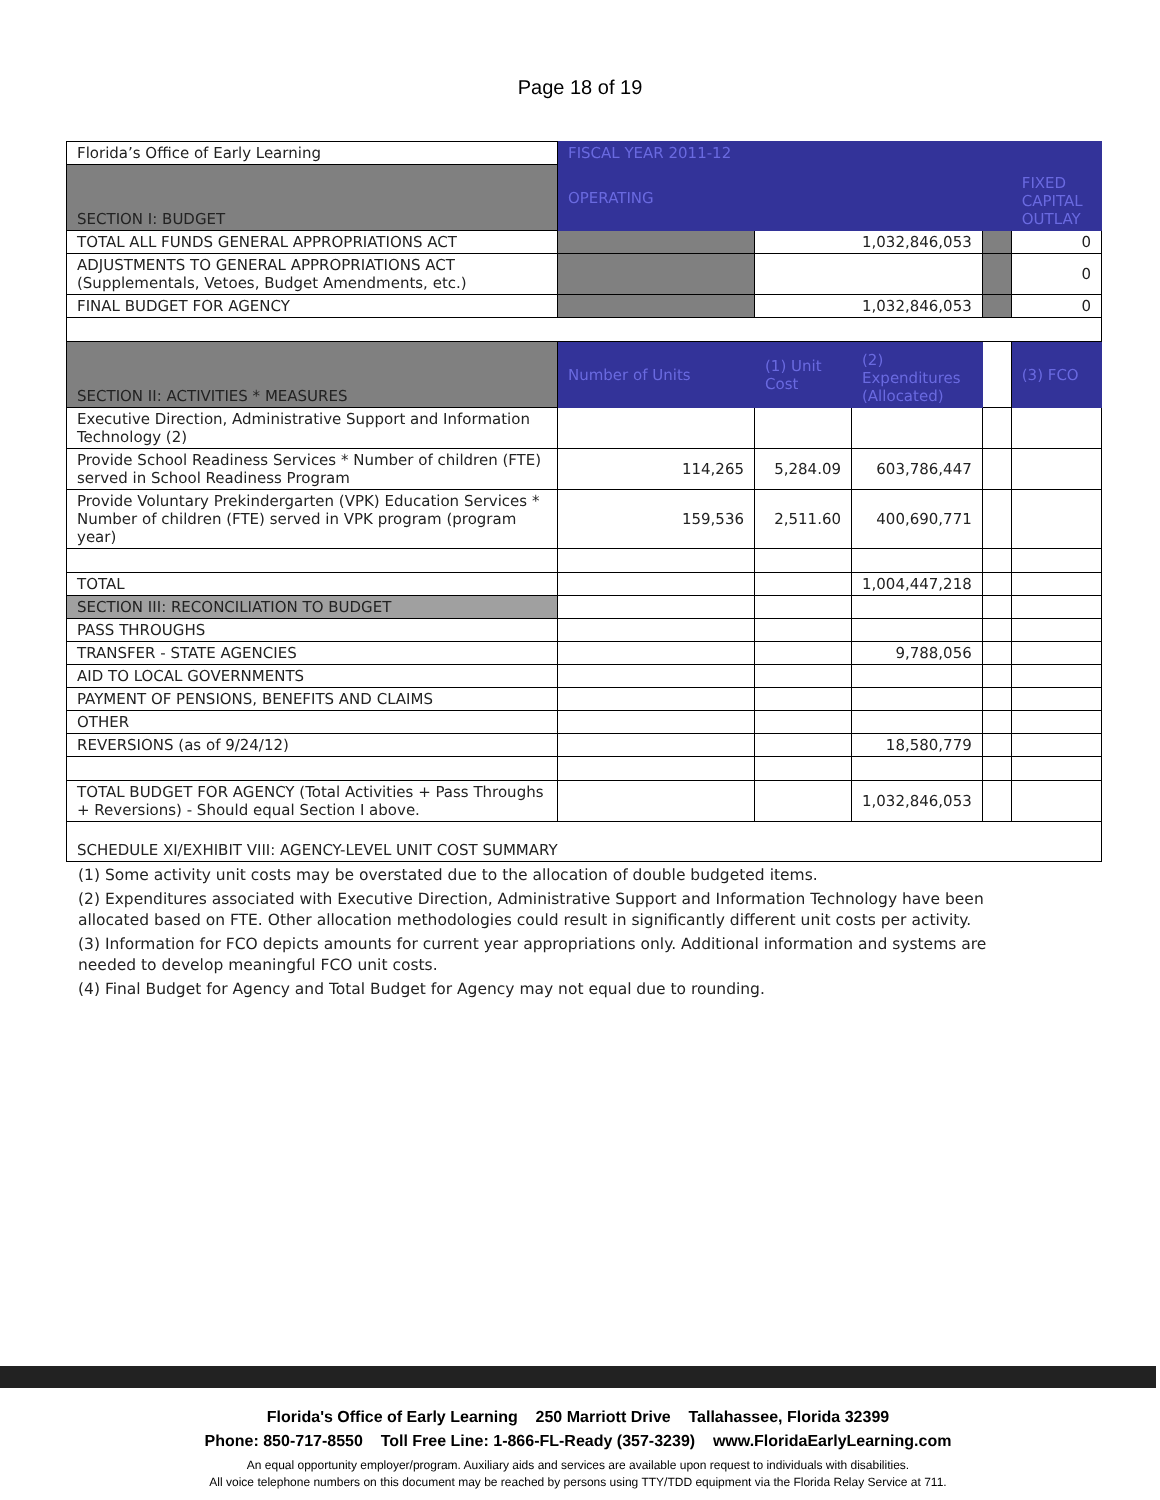Page 18 of 19
| Florida’s Office of Early Learning | FISCAL YEAR 2011-12 | | | | |
| SECTION I: BUDGET | OPERATING | | | | FIXED CAPITAL OUTLAY |
| TOTAL ALL FUNDS GENERAL APPROPRIATIONS ACT | | 1,032,846,053 | | | 0 |
| ADJUSTMENTS TO GENERAL APPROPRIATIONS ACT (Supplementals, Vetoes, Budget Amendments, etc.) | | | | | 0 |
| FINAL BUDGET FOR AGENCY | | 1,032,846,053 | | | 0 |
| SECTION II: ACTIVITIES * MEASURES | Number of Units | (1) Unit Cost | (2) Expenditures (Allocated) | | (3) FCO |
| Executive Direction, Administrative Support and Information Technology (2) | | | | | |
| Provide School Readiness Services * Number of children (FTE) served in School Readiness Program | 114,265 | 5,284.09 | 603,786,447 | | |
| Provide Voluntary Prekindergarten (VPK) Education Services * Number of children (FTE) served in VPK program (program year) | 159,536 | 2,511.60 | 400,690,771 | | |
| TOTAL | | | 1,004,447,218 | | |
| SECTION III: RECONCILIATION TO BUDGET | | | | | |
| PASS THROUGHS | | | | | |
| TRANSFER - STATE AGENCIES | | | 9,788,056 | | |
| AID TO LOCAL GOVERNMENTS | | | | | |
| PAYMENT OF PENSIONS, BENEFITS AND CLAIMS | | | | | |
| OTHER | | | | | |
| REVERSIONS (as of 9/24/12) | | | 18,580,779 | | |
| TOTAL BUDGET FOR AGENCY (Total Activities + Pass Throughs + Reversions) - Should equal Section I above. | | | 1,032,846,053 | | |
| SCHEDULE XI/EXHIBIT VIII: AGENCY-LEVEL UNIT COST SUMMARY | | | | | |
(1) Some activity unit costs may be overstated due to the allocation of double budgeted items.
(2) Expenditures associated with Executive Direction, Administrative Support and Information Technology have been allocated based on FTE. Other allocation methodologies could result in significantly different unit costs per activity.
(3) Information for FCO depicts amounts for current year appropriations only. Additional information and systems are needed to develop meaningful FCO unit costs.
(4) Final Budget for Agency and Total Budget for Agency may not equal due to rounding.
Florida's Office of Early Learning 250 Marriott Drive Tallahassee, Florida 32399
Phone: 850-717-8550 Toll Free Line: 1-866-FL-Ready (357-3239) www.FloridaEarlyLearning.com
An equal opportunity employer/program. Auxiliary aids and services are available upon request to individuals with disabilities.
All voice telephone numbers on this document may be reached by persons using TTY/TDD equipment via the Florida Relay Service at 711.